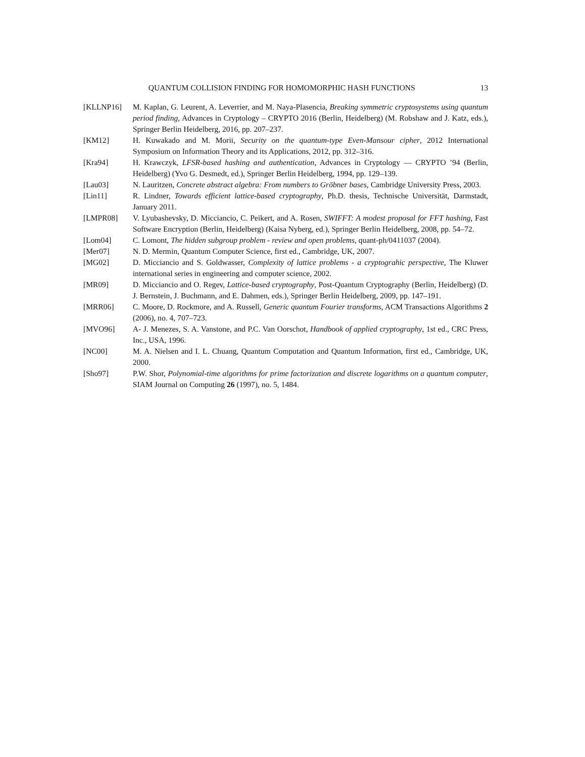QUANTUM COLLISION FINDING FOR HOMOMORPHIC HASH FUNCTIONS 13
[KLLNP16] M. Kaplan, G. Leurent, A. Leverrier, and M. Naya-Plasencia, Breaking symmetric cryptosystems using quantum period finding, Advances in Cryptology – CRYPTO 2016 (Berlin, Heidelberg) (M. Robshaw and J. Katz, eds.), Springer Berlin Heidelberg, 2016, pp. 207–237.
[KM12] H. Kuwakado and M. Morii, Security on the quantum-type Even-Mansour cipher, 2012 International Symposium on Information Theory and its Applications, 2012, pp. 312–316.
[Kra94] H. Krawczyk, LFSR-based hashing and authentication, Advances in Cryptology — CRYPTO ’94 (Berlin, Heidelberg) (Yvo G. Desmedt, ed.), Springer Berlin Heidelberg, 1994, pp. 129–139.
[Lau03] N. Lauritzen, Concrete abstract algebra: From numbers to Gröbner bases, Cambridge University Press, 2003.
[Lin11] R. Lindner, Towards efficient lattice-based cryptography, Ph.D. thesis, Technische Universität, Darmstadt, January 2011.
[LMPR08] V. Lyubashevsky, D. Micciancio, C. Peikert, and A. Rosen, SWIFFT: A modest proposal for FFT hashing, Fast Software Encryption (Berlin, Heidelberg) (Kaisa Nyberg, ed.), Springer Berlin Heidelberg, 2008, pp. 54–72.
[Lom04] C. Lomont, The hidden subgroup problem - review and open problems, quant-ph/0411037 (2004).
[Mer07] N. D. Mermin, Quantum Computer Science, first ed., Cambridge, UK, 2007.
[MG02] D. Micciancio and S. Goldwasser, Complexity of lattice problems - a cryptograhic perspective, The Kluwer international series in engineering and computer science, 2002.
[MR09] D. Micciancio and O. Regev, Lattice-based cryptography, Post-Quantum Cryptography (Berlin, Heidelberg) (D. J. Bernstein, J. Buchmann, and E. Dahmen, eds.), Springer Berlin Heidelberg, 2009, pp. 147–191.
[MRR06] C. Moore, D. Rockmore, and A. Russell, Generic quantum Fourier transforms, ACM Transactions Algorithms 2 (2006), no. 4, 707–723.
[MVO96] A- J. Menezes, S. A. Vanstone, and P.C. Van Oorschot, Handbook of applied cryptography, 1st ed., CRC Press, Inc., USA, 1996.
[NC00] M. A. Nielsen and I. L. Chuang, Quantum Computation and Quantum Information, first ed., Cambridge, UK, 2000.
[Sho97] P.W. Shor, Polynomial-time algorithms for prime factorization and discrete logarithms on a quantum computer, SIAM Journal on Computing 26 (1997), no. 5, 1484.